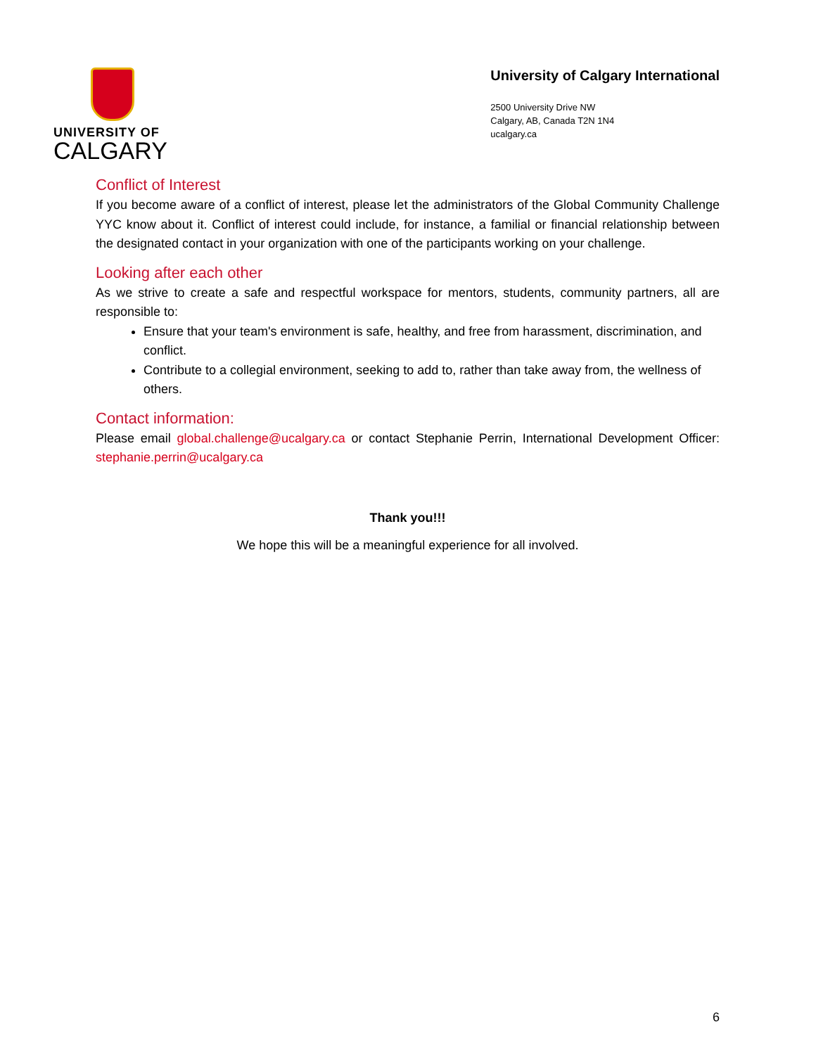UNIVERSITY OF
CALGARY
University of Calgary International
2500 University Drive NW
Calgary, AB, Canada T2N 1N4
ucalgary.ca
Conflict of Interest
If you become aware of a conflict of interest, please let the administrators of the Global Community Challenge YYC know about it. Conflict of interest could include, for instance, a familial or financial relationship between the designated contact in your organization with one of the participants working on your challenge.
Looking after each other
As we strive to create a safe and respectful workspace for mentors, students, community partners, all are responsible to:
Ensure that your team's environment is safe, healthy, and free from harassment, discrimination, and conflict.
Contribute to a collegial environment, seeking to add to, rather than take away from, the wellness of others.
Contact information:
Please email global.challenge@ucalgary.ca or contact Stephanie Perrin, International Development Officer: stephanie.perrin@ucalgary.ca
Thank you!!!
We hope this will be a meaningful experience for all involved.
6